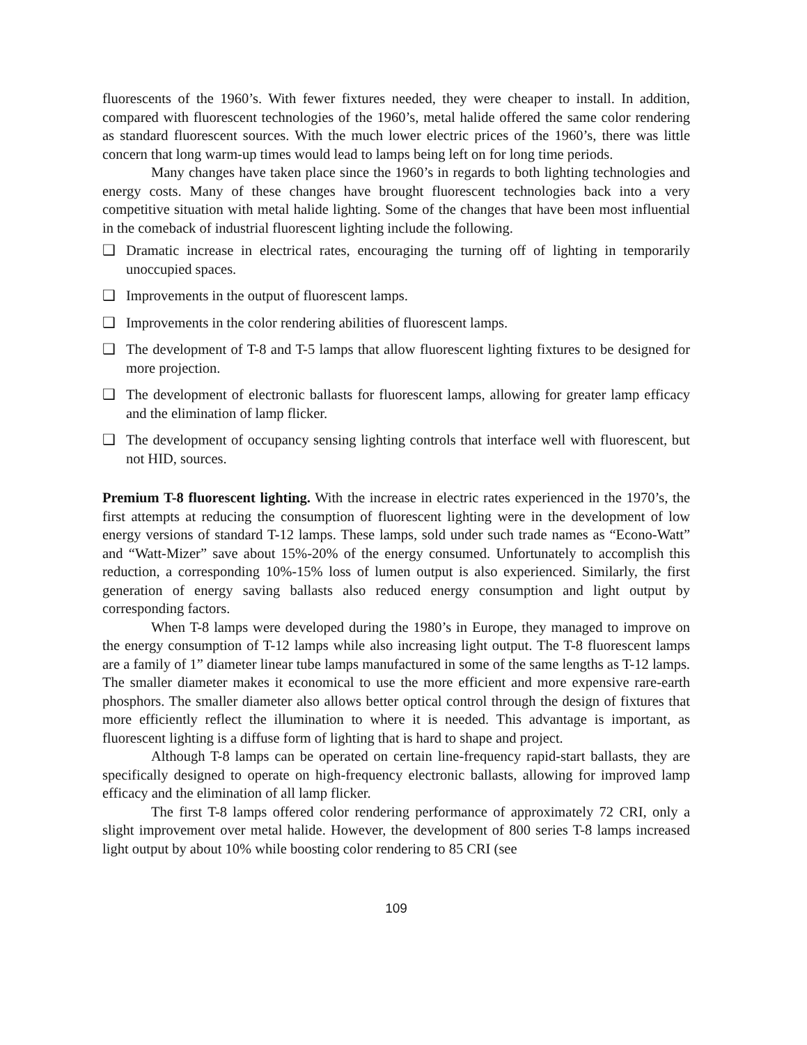fluorescents of the 1960’s. With fewer fixtures needed, they were cheaper to install. In addition, compared with fluorescent technologies of the 1960’s, metal halide offered the same color rendering as standard fluorescent sources. With the much lower electric prices of the 1960’s, there was little concern that long warm-up times would lead to lamps being left on for long time periods.
Many changes have taken place since the 1960’s in regards to both lighting technologies and energy costs. Many of these changes have brought fluorescent technologies back into a very competitive situation with metal halide lighting. Some of the changes that have been most influential in the comeback of industrial fluorescent lighting include the following.
❑ Dramatic increase in electrical rates, encouraging the turning off of lighting in temporarily unoccupied spaces.
❑ Improvements in the output of fluorescent lamps.
❑ Improvements in the color rendering abilities of fluorescent lamps.
❑ The development of T-8 and T-5 lamps that allow fluorescent lighting fixtures to be designed for more projection.
❑ The development of electronic ballasts for fluorescent lamps, allowing for greater lamp efficacy and the elimination of lamp flicker.
❑ The development of occupancy sensing lighting controls that interface well with fluorescent, but not HID, sources.
Premium T-8 fluorescent lighting. With the increase in electric rates experienced in the 1970’s, the first attempts at reducing the consumption of fluorescent lighting were in the development of low energy versions of standard T-12 lamps. These lamps, sold under such trade names as “Econo-Watt” and “Watt-Mizer” save about 15%-20% of the energy consumed. Unfortunately to accomplish this reduction, a corresponding 10%-15% loss of lumen output is also experienced. Similarly, the first generation of energy saving ballasts also reduced energy consumption and light output by corresponding factors.
When T-8 lamps were developed during the 1980’s in Europe, they managed to improve on the energy consumption of T-12 lamps while also increasing light output. The T-8 fluorescent lamps are a family of 1” diameter linear tube lamps manufactured in some of the same lengths as T-12 lamps. The smaller diameter makes it economical to use the more efficient and more expensive rare-earth phosphors. The smaller diameter also allows better optical control through the design of fixtures that more efficiently reflect the illumination to where it is needed. This advantage is important, as fluorescent lighting is a diffuse form of lighting that is hard to shape and project.
Although T-8 lamps can be operated on certain line-frequency rapid-start ballasts, they are specifically designed to operate on high-frequency electronic ballasts, allowing for improved lamp efficacy and the elimination of all lamp flicker.
The first T-8 lamps offered color rendering performance of approximately 72 CRI, only a slight improvement over metal halide. However, the development of 800 series T-8 lamps increased light output by about 10% while boosting color rendering to 85 CRI (see
109